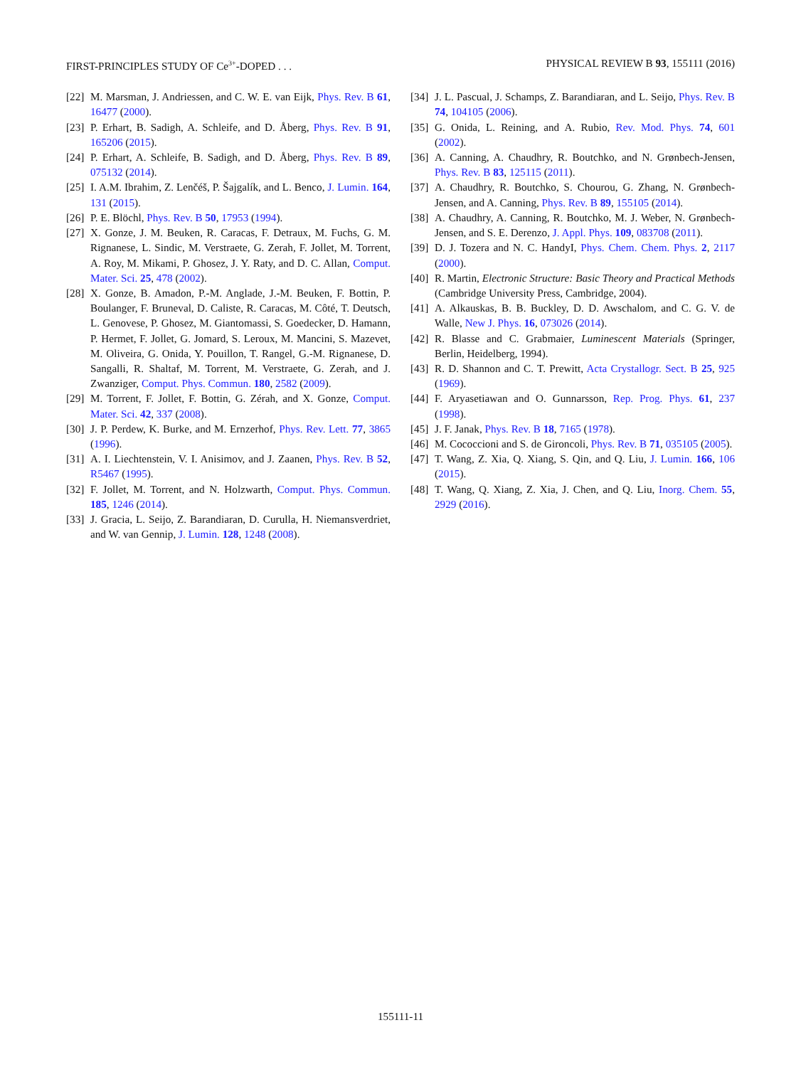FIRST-PRINCIPLES STUDY OF Ce<sup>3+</sup>-DOPED . . . PHYSICAL REVIEW B 93, 155111 (2016)
[22] M. Marsman, J. Andriessen, and C. W. E. van Eijk, Phys. Rev. B 61, 16477 (2000).
[23] P. Erhart, B. Sadigh, A. Schleife, and D. Åberg, Phys. Rev. B 91, 165206 (2015).
[24] P. Erhart, A. Schleife, B. Sadigh, and D. Åberg, Phys. Rev. B 89, 075132 (2014).
[25] I. A.M. Ibrahim, Z. Lenčéš, P. Šajgalík, and L. Benco, J. Lumin. 164, 131 (2015).
[26] P. E. Blöchl, Phys. Rev. B 50, 17953 (1994).
[27] X. Gonze, J. M. Beuken, R. Caracas, F. Detraux, M. Fuchs, G. M. Rignanese, L. Sindic, M. Verstraete, G. Zerah, F. Jollet, M. Torrent, A. Roy, M. Mikami, P. Ghosez, J. Y. Raty, and D. C. Allan, Comput. Mater. Sci. 25, 478 (2002).
[28] X. Gonze, B. Amadon, P.-M. Anglade, J.-M. Beuken, F. Bottin, P. Boulanger, F. Bruneval, D. Caliste, R. Caracas, M. Côté, T. Deutsch, L. Genovese, P. Ghosez, M. Giantomassi, S. Goedecker, D. Hamann, P. Hermet, F. Jollet, G. Jomard, S. Leroux, M. Mancini, S. Mazevet, M. Oliveira, G. Onida, Y. Pouillon, T. Rangel, G.-M. Rignanese, D. Sangalli, R. Shaltaf, M. Torrent, M. Verstraete, G. Zerah, and J. Zwanziger, Comput. Phys. Commun. 180, 2582 (2009).
[29] M. Torrent, F. Jollet, F. Bottin, G. Zérah, and X. Gonze, Comput. Mater. Sci. 42, 337 (2008).
[30] J. P. Perdew, K. Burke, and M. Ernzerhof, Phys. Rev. Lett. 77, 3865 (1996).
[31] A. I. Liechtenstein, V. I. Anisimov, and J. Zaanen, Phys. Rev. B 52, R5467 (1995).
[32] F. Jollet, M. Torrent, and N. Holzwarth, Comput. Phys. Commun. 185, 1246 (2014).
[33] J. Gracia, L. Seijo, Z. Barandiaran, D. Curulla, H. Niemansverdriet, and W. van Gennip, J. Lumin. 128, 1248 (2008).
[34] J. L. Pascual, J. Schamps, Z. Barandiaran, and L. Seijo, Phys. Rev. B 74, 104105 (2006).
[35] G. Onida, L. Reining, and A. Rubio, Rev. Mod. Phys. 74, 601 (2002).
[36] A. Canning, A. Chaudhry, R. Boutchko, and N. Grønbech-Jensen, Phys. Rev. B 83, 125115 (2011).
[37] A. Chaudhry, R. Boutchko, S. Chourou, G. Zhang, N. Grønbech-Jensen, and A. Canning, Phys. Rev. B 89, 155105 (2014).
[38] A. Chaudhry, A. Canning, R. Boutchko, M. J. Weber, N. Grønbech-Jensen, and S. E. Derenzo, J. Appl. Phys. 109, 083708 (2011).
[39] D. J. Tozera and N. C. HandyI, Phys. Chem. Chem. Phys. 2, 2117 (2000).
[40] R. Martin, Electronic Structure: Basic Theory and Practical Methods (Cambridge University Press, Cambridge, 2004).
[41] A. Alkauskas, B. B. Buckley, D. D. Awschalom, and C. G. V. de Walle, New J. Phys. 16, 073026 (2014).
[42] R. Blasse and C. Grabmaier, Luminescent Materials (Springer, Berlin, Heidelberg, 1994).
[43] R. D. Shannon and C. T. Prewitt, Acta Crystallogr. Sect. B 25, 925 (1969).
[44] F. Aryasetiawan and O. Gunnarsson, Rep. Prog. Phys. 61, 237 (1998).
[45] J. F. Janak, Phys. Rev. B 18, 7165 (1978).
[46] M. Cococcioni and S. de Gironcoli, Phys. Rev. B 71, 035105 (2005).
[47] T. Wang, Z. Xia, Q. Xiang, S. Qin, and Q. Liu, J. Lumin. 166, 106 (2015).
[48] T. Wang, Q. Xiang, Z. Xia, J. Chen, and Q. Liu, Inorg. Chem. 55, 2929 (2016).
155111-11